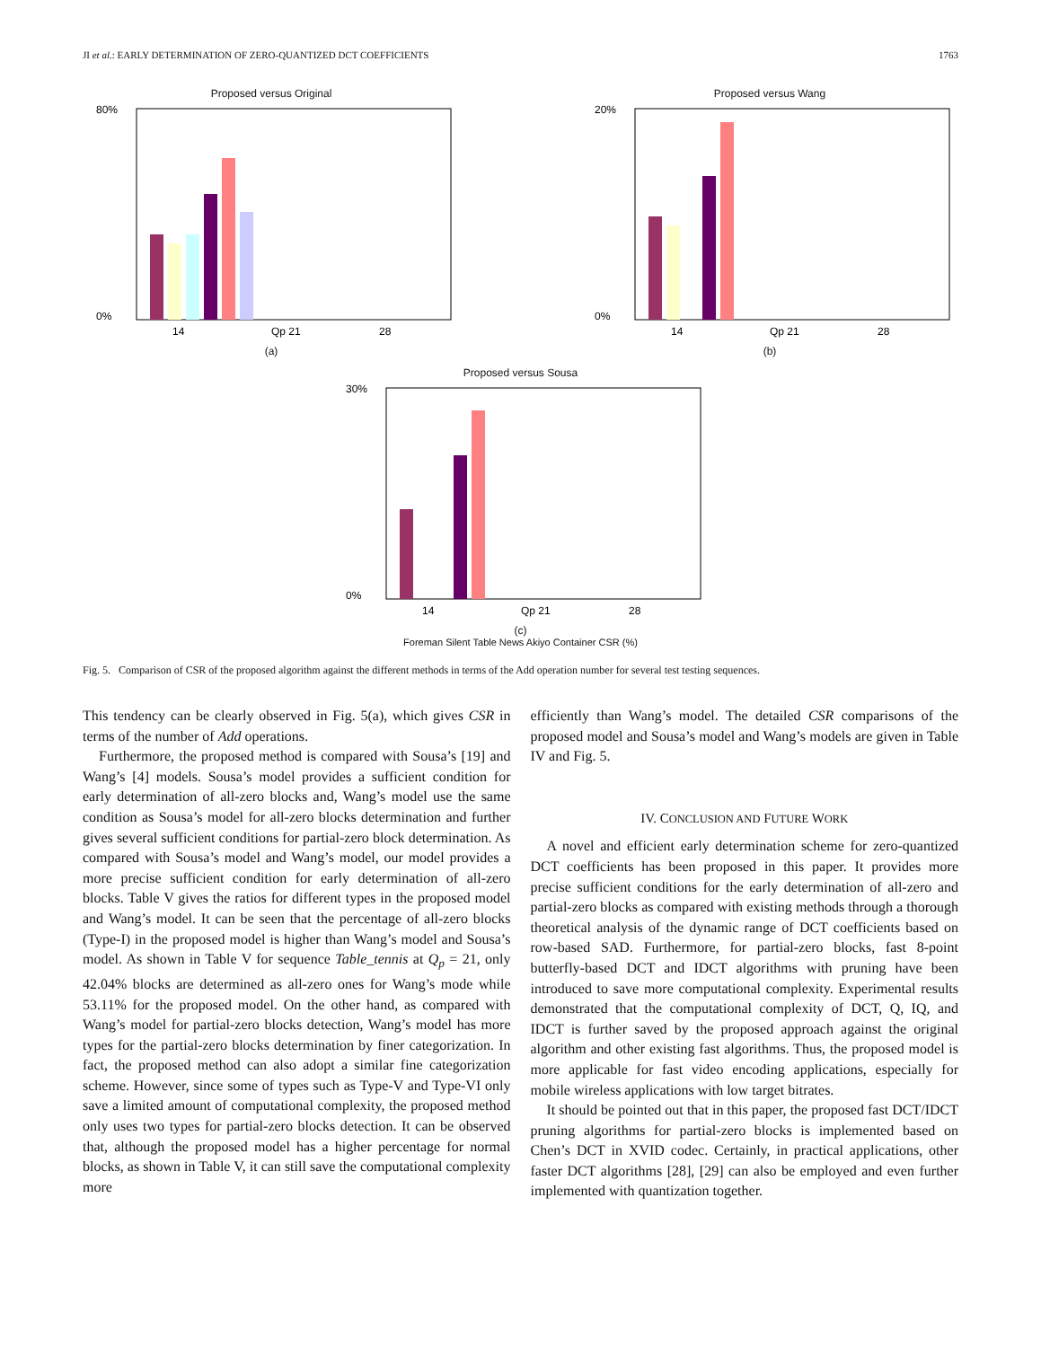JI et al.: EARLY DETERMINATION OF ZERO-QUANTIZED DCT COEFFICIENTS 1763
Proposed versus Original
80%
0%
14
Qp 21
28
(a)
Proposed versus Wang
20%
0%
14
Qp 21
28
(b)
Proposed versus Sousa
30%
0%
14
Qp 21
28
(c)
Foreman Silent Table News Akiyo Container CSR (%)
Fig. 5. Comparison of CSR of the proposed algorithm against the different methods in terms of the Add operation number for several test testing sequences.
This tendency can be clearly observed in Fig. 5(a), which gives CSR in terms of the number of Add operations.
Furthermore, the proposed method is compared with Sousa’s [19] and Wang’s [4] models. Sousa’s model provides a sufficient condition for early determination of all-zero blocks and, Wang’s model use the same condition as Sousa’s model for all-zero blocks determination and further gives several sufficient conditions for partial-zero block determination. As compared with Sousa’s model and Wang’s model, our model provides a more precise sufficient condition for early determination of all-zero blocks. Table V gives the ratios for different types in the proposed model and Wang’s model. It can be seen that the percentage of all-zero blocks (Type-I) in the proposed model is higher than Wang’s model and Sousa’s model. As shown in Table V for sequence Table_tennis at Q<sub>p</sub> = 21, only 42.04% blocks are determined as all-zero ones for Wang’s mode while 53.11% for the proposed model. On the other hand, as compared with Wang’s model for partial-zero blocks detection, Wang’s model has more types for the partial-zero blocks determination by finer categorization. In fact, the proposed method can also adopt a similar fine categorization scheme. However, since some of types such as Type-V and Type-VI only save a limited amount of computational complexity, the proposed method only uses two types for partial-zero blocks detection. It can be observed that, although the proposed model has a higher percentage for normal blocks, as shown in Table V, it can still save the computational complexity more
efficiently than Wang’s model. The detailed CSR comparisons of the proposed model and Sousa’s model and Wang’s models are given in Table IV and Fig. 5.
IV. CONCLUSION AND FUTURE WORK
A novel and efficient early determination scheme for zero-quantized DCT coefficients has been proposed in this paper. It provides more precise sufficient conditions for the early determination of all-zero and partial-zero blocks as compared with existing methods through a thorough theoretical analysis of the dynamic range of DCT coefficients based on row-based SAD. Furthermore, for partial-zero blocks, fast 8-point butterfly-based DCT and IDCT algorithms with pruning have been introduced to save more computational complexity. Experimental results demonstrated that the computational complexity of DCT, Q, IQ, and IDCT is further saved by the proposed approach against the original algorithm and other existing fast algorithms. Thus, the proposed model is more applicable for fast video encoding applications, especially for mobile wireless applications with low target bitrates.
It should be pointed out that in this paper, the proposed fast DCT/IDCT pruning algorithms for partial-zero blocks is implemented based on Chen’s DCT in XVID codec. Certainly, in practical applications, other faster DCT algorithms [28], [29] can also be employed and even further implemented with quantization together.